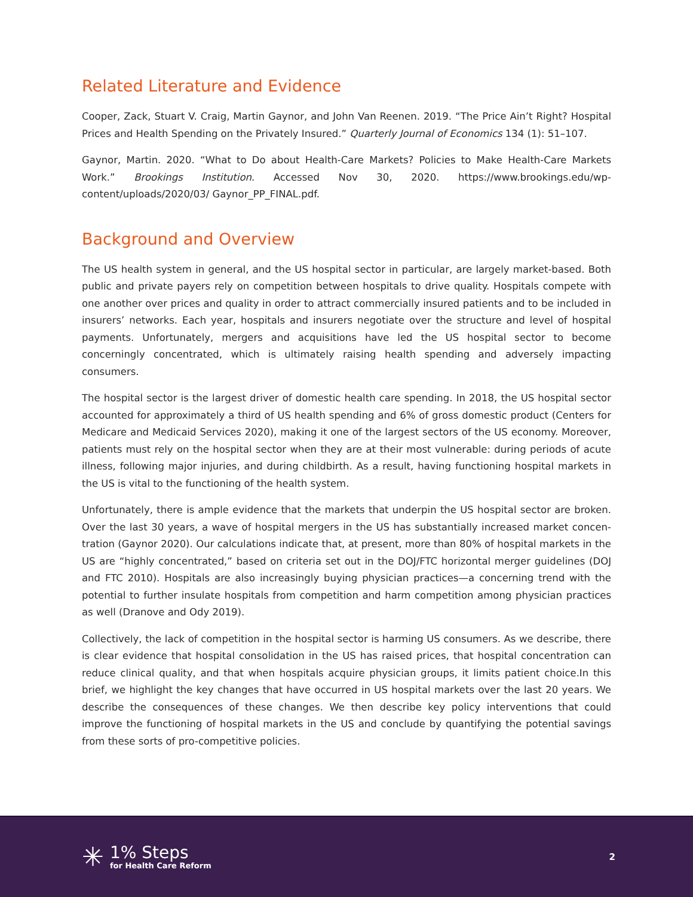Related Literature and Evidence
Cooper, Zack, Stuart V. Craig, Martin Gaynor, and John Van Reenen. 2019. “The Price Ain’t Right? Hospital Prices and Health Spending on the Privately Insured.” Quarterly Journal of Economics 134 (1): 51–107.
Gaynor, Martin. 2020. “What to Do about Health-Care Markets? Policies to Make Health-Care Markets Work.” Brookings Institution. Accessed Nov 30, 2020. https://www.brookings.edu/wp-content/uploads/2020/03/ Gaynor_PP_FINAL.pdf.
Background and Overview
The US health system in general, and the US hospital sector in particular, are largely market-based. Both public and private payers rely on competition between hospitals to drive quality. Hospitals compete with one another over prices and quality in order to attract commercially insured patients and to be included in insurers’ networks. Each year, hospitals and insurers negotiate over the structure and level of hospital payments. Unfortunately, mergers and acquisitions have led the US hospital sector to become concerningly concentrated, which is ultimately raising health spending and adversely impacting consumers.
The hospital sector is the largest driver of domestic health care spending. In 2018, the US hospital sector accounted for approximately a third of US health spending and 6% of gross domestic product (Centers for Medicare and Medicaid Services 2020), making it one of the largest sectors of the US economy. Moreover, patients must rely on the hospital sector when they are at their most vulnerable: during periods of acute illness, following major injuries, and during childbirth. As a result, having functioning hospital markets in the US is vital to the functioning of the health system.
Unfortunately, there is ample evidence that the markets that underpin the US hospital sector are broken. Over the last 30 years, a wave of hospital mergers in the US has substantially increased market concen­tration (Gaynor 2020). Our calculations indicate that, at present, more than 80% of hospital markets in the US are “highly concentrated,” based on criteria set out in the DOJ/FTC horizontal merger guidelines (DOJ and FTC 2010). Hospitals are also increasingly buying physician practices—a concerning trend with the potential to further insulate hospitals from competition and harm competition among physician practices as well (Dranove and Ody 2019).
Collectively, the lack of competition in the hospital sector is harming US consumers. As we describe, there is clear evidence that hospital consolidation in the US has raised prices, that hospital concentration can reduce clinical quality, and that when hospitals acquire physician groups, it limits patient choice.In this brief, we highlight the key changes that have occurred in US hospital markets over the last 20 years. We describe the consequences of these changes. We then describe key policy interventions that could improve the functioning of hospital markets in the US and conclude by quantifying the potential savings from these sorts of pro-competitive policies.
✳
1% Steps
for Health Care Reform
2